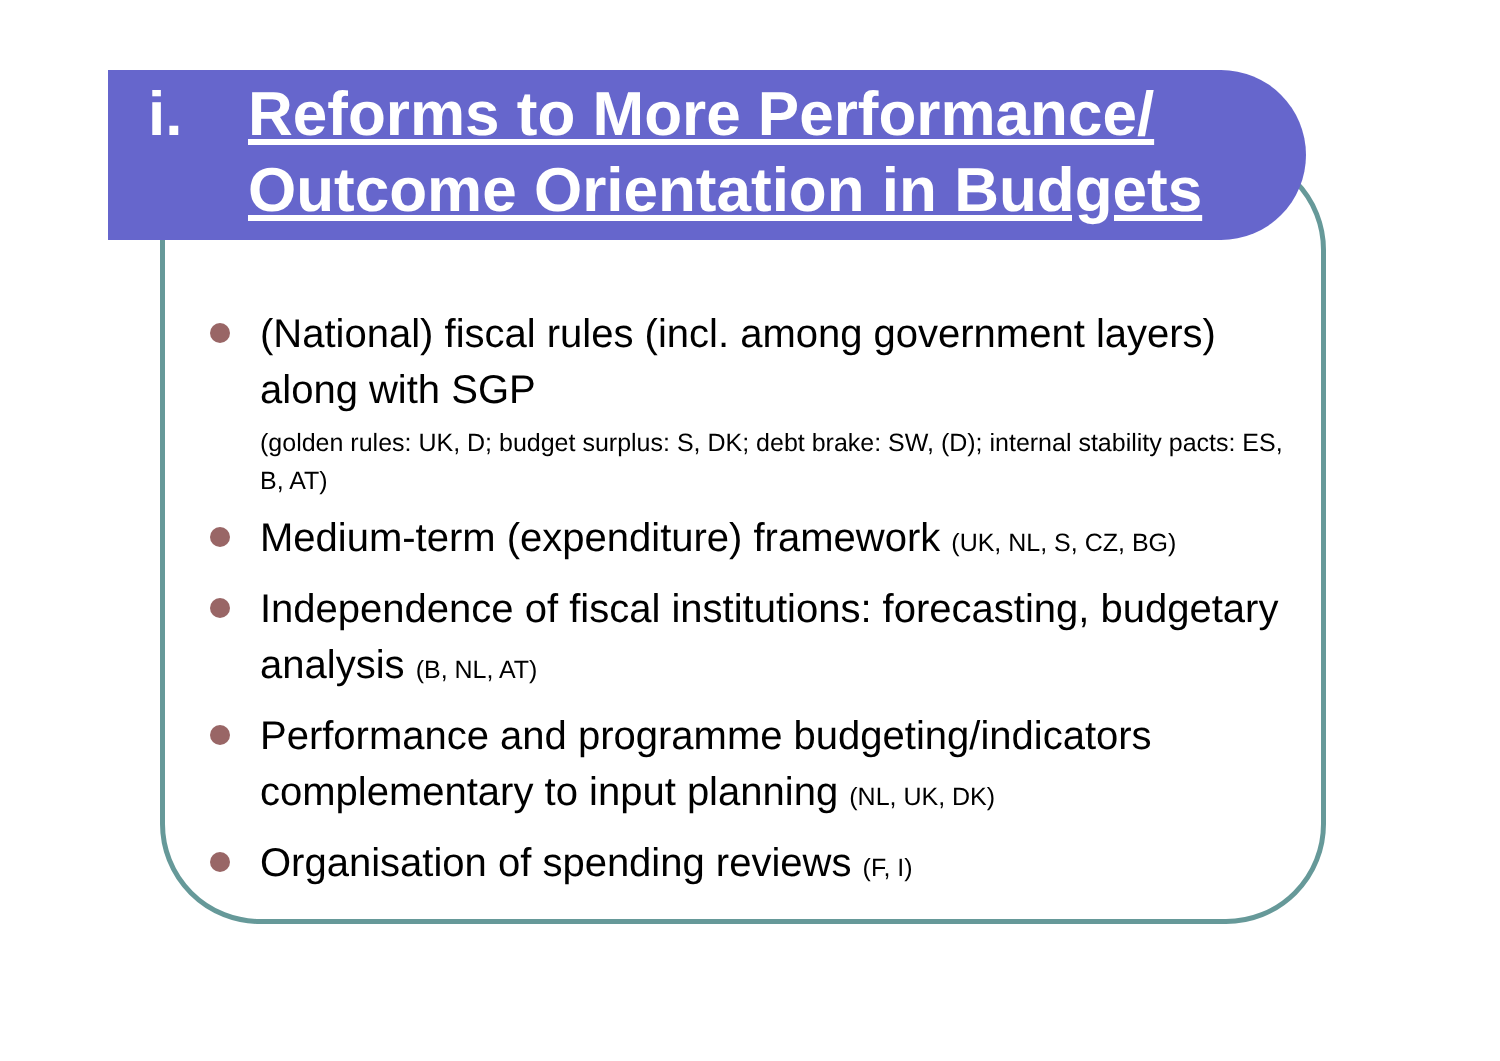i. Reforms to More Performance/
Outcome Orientation in Budgets
(National) fiscal rules (incl. among government layers) along with SGP
(golden rules: UK, D; budget surplus: S, DK; debt brake: SW, (D); internal stability pacts: ES, B, AT)
Medium-term (expenditure) framework (UK, NL, S, CZ, BG)
Independence of fiscal institutions: forecasting, budgetary analysis (B, NL, AT)
Performance and programme budgeting/indicators complementary to input planning (NL, UK, DK)
Organisation of spending reviews (F, I)